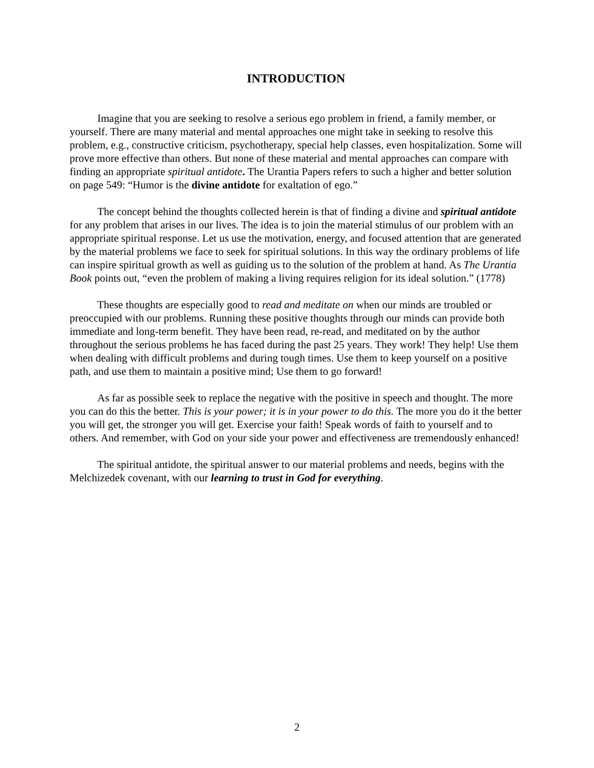INTRODUCTION
Imagine that you are seeking to resolve a serious ego problem in friend, a family member, or yourself. There are many material and mental approaches one might take in seeking to resolve this problem, e.g., constructive criticism, psychotherapy, special help classes, even hospitalization. Some will prove more effective than others. But none of these material and mental approaches can compare with finding an appropriate spiritual antidote. The Urantia Papers refers to such a higher and better solution on page 549: “Humor is the divine antidote for exaltation of ego.”
The concept behind the thoughts collected herein is that of finding a divine and spiritual antidote for any problem that arises in our lives. The idea is to join the material stimulus of our problem with an appropriate spiritual response. Let us use the motivation, energy, and focused attention that are generated by the material problems we face to seek for spiritual solutions. In this way the ordinary problems of life can inspire spiritual growth as well as guiding us to the solution of the problem at hand. As The Urantia Book points out, “even the problem of making a living requires religion for its ideal solution.” (1778)
These thoughts are especially good to read and meditate on when our minds are troubled or preoccupied with our problems. Running these positive thoughts through our minds can provide both immediate and long-term benefit. They have been read, re-read, and meditated on by the author throughout the serious problems he has faced during the past 25 years. They work! They help! Use them when dealing with difficult problems and during tough times. Use them to keep yourself on a positive path, and use them to maintain a positive mind; Use them to go forward!
As far as possible seek to replace the negative with the positive in speech and thought. The more you can do this the better. This is your power; it is in your power to do this. The more you do it the better you will get, the stronger you will get. Exercise your faith! Speak words of faith to yourself and to others. And remember, with God on your side your power and effectiveness are tremendously enhanced!
The spiritual antidote, the spiritual answer to our material problems and needs, begins with the Melchizedek covenant, with our learning to trust in God for everything.
2